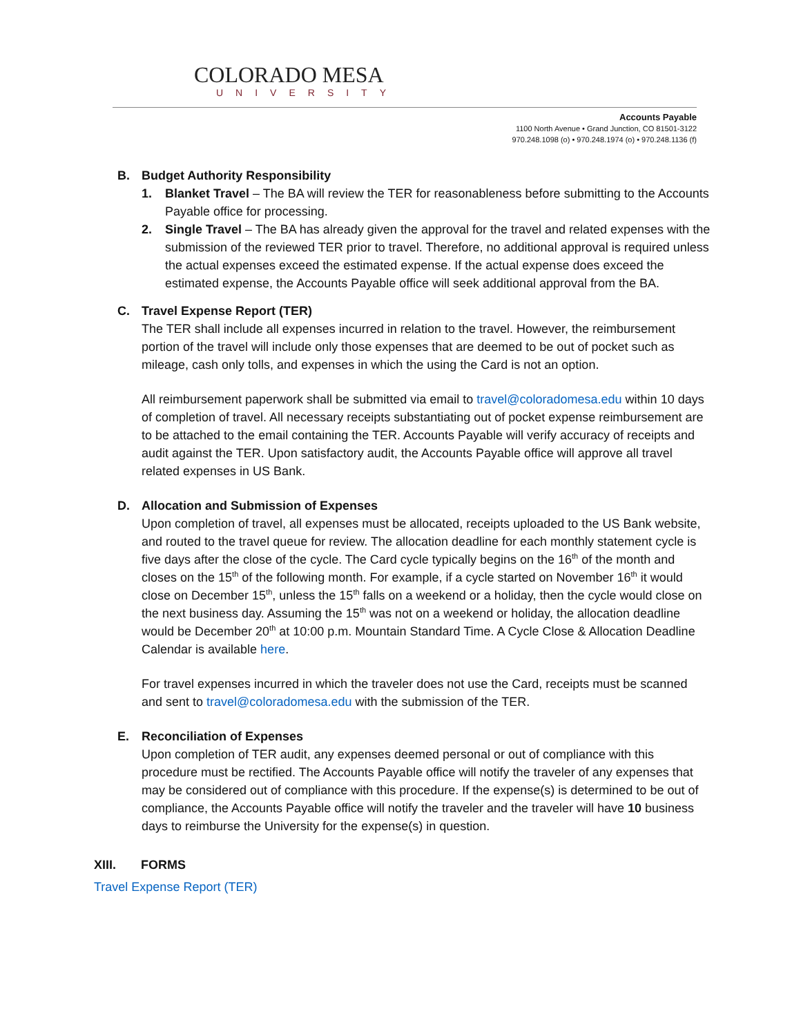COLORADO MESA
UNIVERSITY
Accounts Payable
1100 North Avenue • Grand Junction, CO 81501-3122
970.248.1098 (o) • 970.248.1974 (o) • 970.248.1136 (f)
B. Budget Authority Responsibility
1. Blanket Travel – The BA will review the TER for reasonableness before submitting to the Accounts Payable office for processing.
2. Single Travel – The BA has already given the approval for the travel and related expenses with the submission of the reviewed TER prior to travel. Therefore, no additional approval is required unless the actual expenses exceed the estimated expense. If the actual expense does exceed the estimated expense, the Accounts Payable office will seek additional approval from the BA.
C. Travel Expense Report (TER)
The TER shall include all expenses incurred in relation to the travel. However, the reimbursement portion of the travel will include only those expenses that are deemed to be out of pocket such as mileage, cash only tolls, and expenses in which the using the Card is not an option.
All reimbursement paperwork shall be submitted via email to travel@coloradomesa.edu within 10 days of completion of travel. All necessary receipts substantiating out of pocket expense reimbursement are to be attached to the email containing the TER. Accounts Payable will verify accuracy of receipts and audit against the TER. Upon satisfactory audit, the Accounts Payable office will approve all travel related expenses in US Bank.
D. Allocation and Submission of Expenses
Upon completion of travel, all expenses must be allocated, receipts uploaded to the US Bank website, and routed to the travel queue for review. The allocation deadline for each monthly statement cycle is five days after the close of the cycle. The Card cycle typically begins on the 16<sup>th</sup> of the month and closes on the 15<sup>th</sup> of the following month. For example, if a cycle started on November 16<sup>th</sup> it would close on December 15<sup>th</sup>, unless the 15<sup>th</sup> falls on a weekend or a holiday, then the cycle would close on the next business day. Assuming the 15<sup>th</sup> was not on a weekend or holiday, the allocation deadline would be December 20<sup>th</sup> at 10:00 p.m. Mountain Standard Time. A Cycle Close & Allocation Deadline Calendar is available here.
For travel expenses incurred in which the traveler does not use the Card, receipts must be scanned and sent to travel@coloradomesa.edu with the submission of the TER.
E. Reconciliation of Expenses
Upon completion of TER audit, any expenses deemed personal or out of compliance with this procedure must be rectified. The Accounts Payable office will notify the traveler of any expenses that may be considered out of compliance with this procedure. If the expense(s) is determined to be out of compliance, the Accounts Payable office will notify the traveler and the traveler will have 10 business days to reimburse the University for the expense(s) in question.
XIII. FORMS
Travel Expense Report (TER)